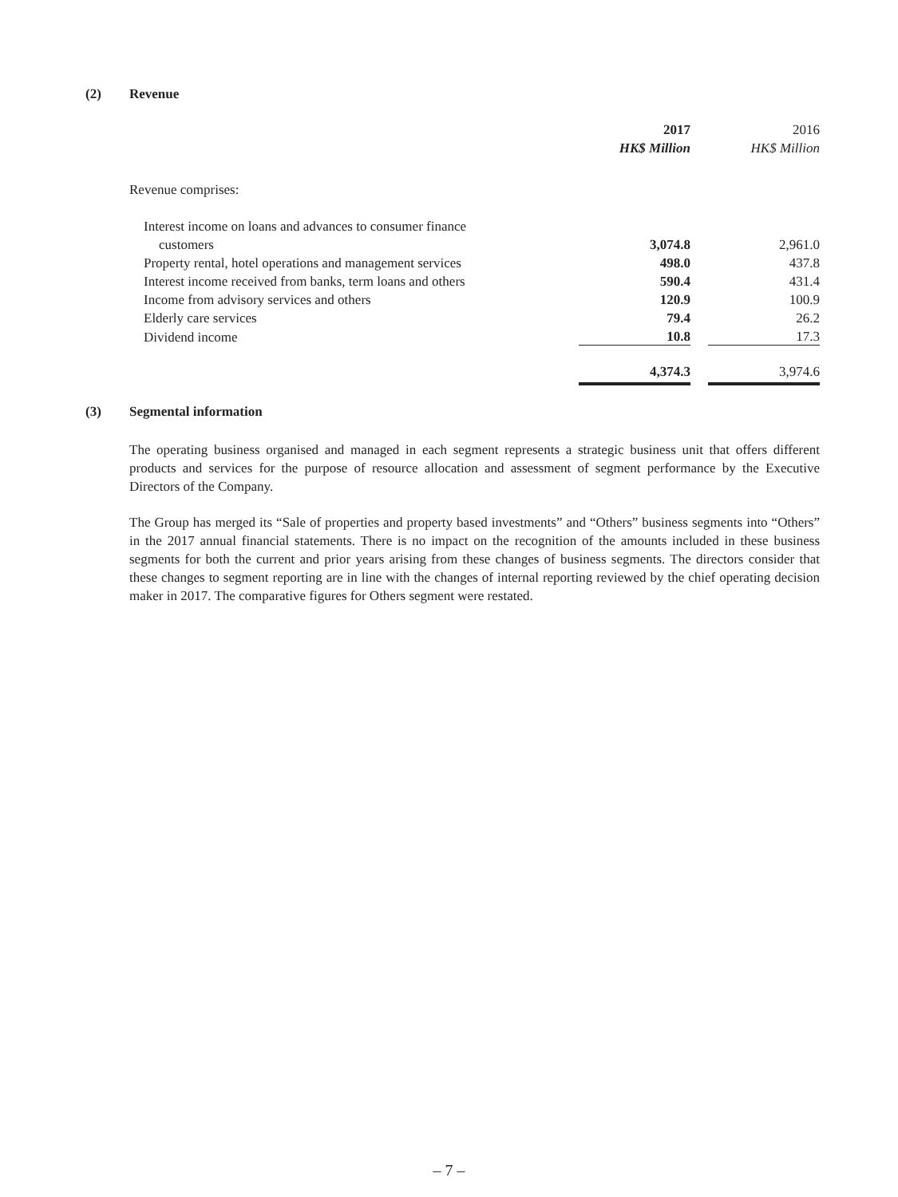(2) Revenue
| | 2017 | | 2016 |
| | HK$ Million | | HK$ Million |
| Revenue comprises: | | | |
| Interest income on loans and advances to consumer finance | | | |
| customers | 3,074.8 | | 2,961.0 |
| Property rental, hotel operations and management services | 498.0 | | 437.8 |
| Interest income received from banks, term loans and others | 590.4 | | 431.4 |
| Income from advisory services and others | 120.9 | | 100.9 |
| Elderly care services | 79.4 | | 26.2 |
| Dividend income | 10.8 | | 17.3 |
| | 4,374.3 | | 3,974.6 |
(3) Segmental information
The operating business organised and managed in each segment represents a strategic business unit that offers different products and services for the purpose of resource allocation and assessment of segment performance by the Executive Directors of the Company.
The Group has merged its “Sale of properties and property based investments” and “Others” business segments into “Others” in the 2017 annual financial statements. There is no impact on the recognition of the amounts included in these business segments for both the current and prior years arising from these changes of business segments. The directors consider that these changes to segment reporting are in line with the changes of internal reporting reviewed by the chief operating decision maker in 2017. The comparative figures for Others segment were restated.
– 7 –